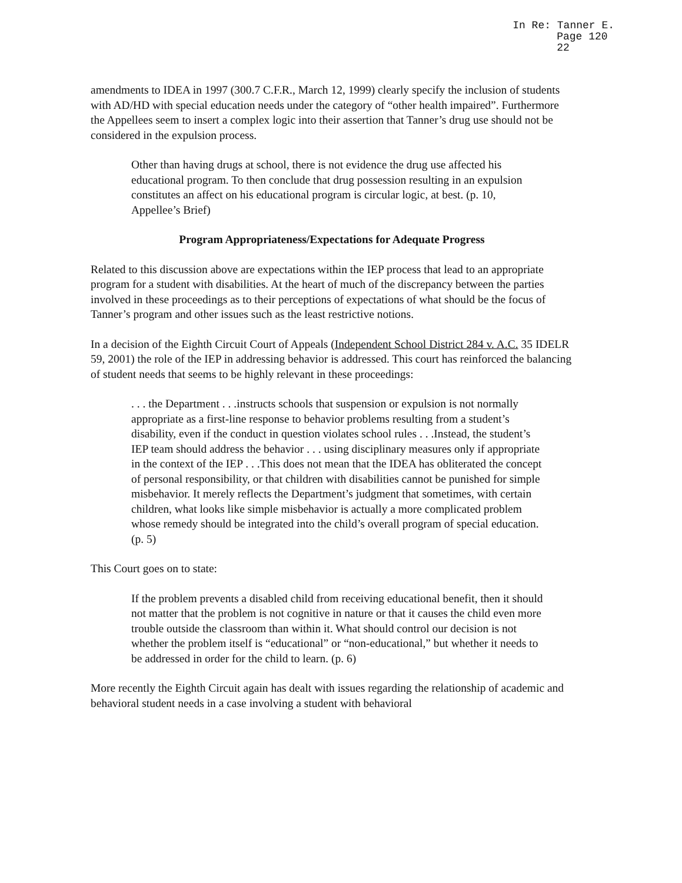In Re: Tanner E.
Page 120
22
amendments to IDEA in 1997 (300.7 C.F.R., March 12, 1999) clearly specify the inclusion of students with AD/HD with special education needs under the category of “other health impaired”. Furthermore the Appellees seem to insert a complex logic into their assertion that Tanner’s drug use should not be considered in the expulsion process.
Other than having drugs at school, there is not evidence the drug use affected his educational program. To then conclude that drug possession resulting in an expulsion constitutes an affect on his educational program is circular logic, at best. (p. 10, Appellee’s Brief)
Program Appropriateness/Expectations for Adequate Progress
Related to this discussion above are expectations within the IEP process that lead to an appropriate program for a student with disabilities. At the heart of much of the discrepancy between the parties involved in these proceedings as to their perceptions of expectations of what should be the focus of Tanner’s program and other issues such as the least restrictive notions.
In a decision of the Eighth Circuit Court of Appeals (Independent School District 284 v. A.C. 35 IDELR 59, 2001) the role of the IEP in addressing behavior is addressed. This court has reinforced the balancing of student needs that seems to be highly relevant in these proceedings:
. . . the Department . . .instructs schools that suspension or expulsion is not normally appropriate as a first-line response to behavior problems resulting from a student’s disability, even if the conduct in question violates school rules . . .Instead, the student’s IEP team should address the behavior . . . using disciplinary measures only if appropriate in the context of the IEP . . .This does not mean that the IDEA has obliterated the concept of personal responsibility, or that children with disabilities cannot be punished for simple misbehavior. It merely reflects the Department’s judgment that sometimes, with certain children, what looks like simple misbehavior is actually a more complicated problem whose remedy should be integrated into the child’s overall program of special education. (p. 5)
This Court goes on to state:
If the problem prevents a disabled child from receiving educational benefit, then it should not matter that the problem is not cognitive in nature or that it causes the child even more trouble outside the classroom than within it. What should control our decision is not whether the problem itself is “educational” or “non-educational,” but whether it needs to be addressed in order for the child to learn. (p. 6)
More recently the Eighth Circuit again has dealt with issues regarding the relationship of academic and behavioral student needs in a case involving a student with behavioral